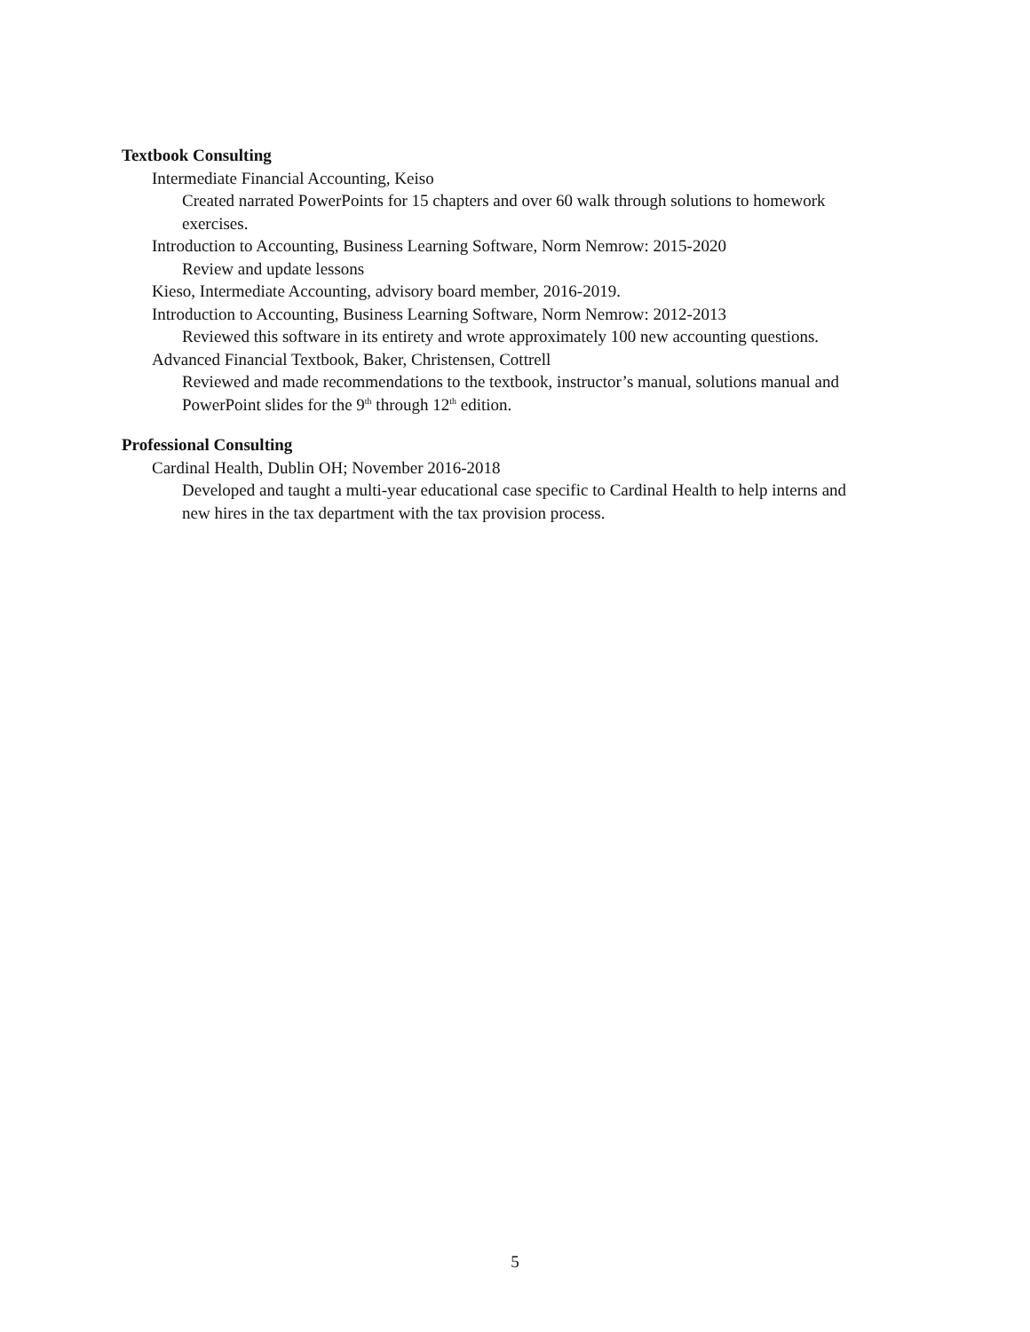Textbook Consulting
Intermediate Financial Accounting, Keiso
Created narrated PowerPoints for 15 chapters and over 60 walk through solutions to homework exercises.
Introduction to Accounting, Business Learning Software, Norm Nemrow: 2015-2020
Review and update lessons
Kieso, Intermediate Accounting, advisory board member, 2016-2019.
Introduction to Accounting, Business Learning Software, Norm Nemrow: 2012-2013
Reviewed this software in its entirety and wrote approximately 100 new accounting questions.
Advanced Financial Textbook, Baker, Christensen, Cottrell
Reviewed and made recommendations to the textbook, instructor’s manual, solutions manual and PowerPoint slides for the 9<sup>th</sup> through 12<sup>th</sup> edition.
Professional Consulting
Cardinal Health, Dublin OH; November 2016-2018
Developed and taught a multi-year educational case specific to Cardinal Health to help interns and new hires in the tax department with the tax provision process.
5